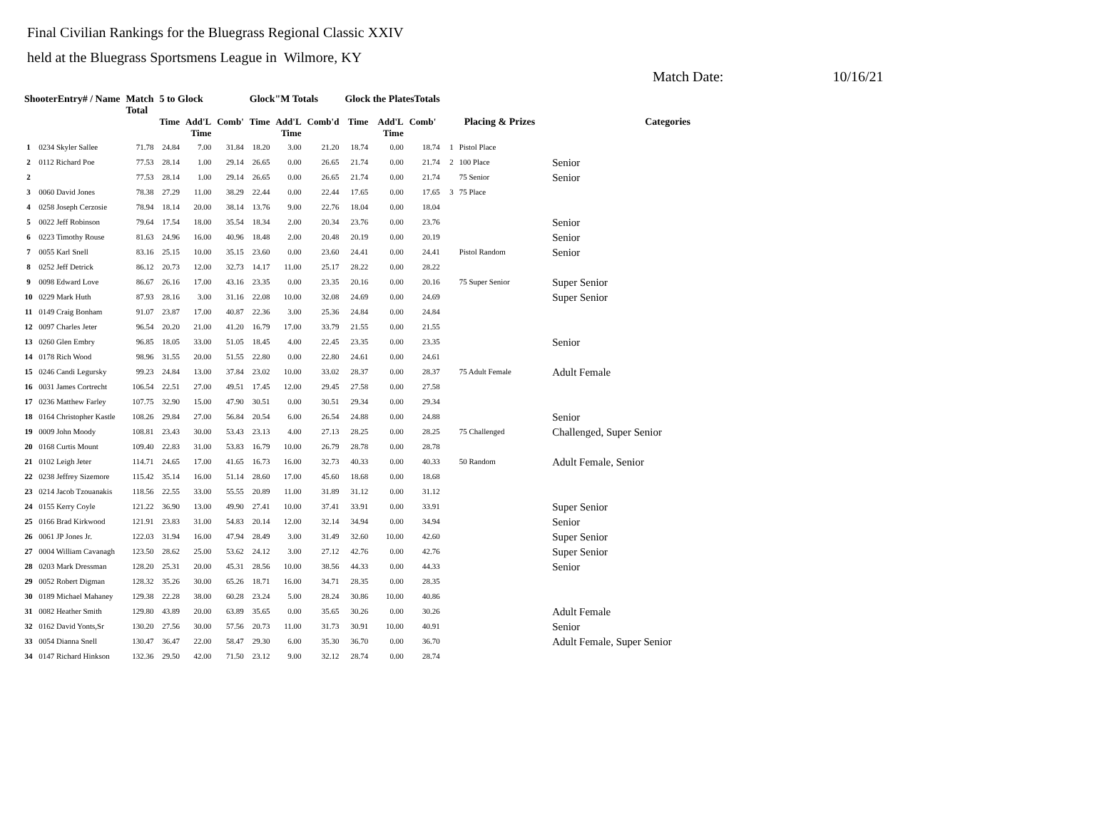Final Civilian Rankings for the Bluegrass Regional Classic XXIV
held at the Bluegrass Sportsmens League in Wilmore, KY
Match Date: 10/16/21
| ShooterEntry# / Name | | Match Total | 5 to Glock | | | Glock"M Totals | | | Glock the PlatesTotals | | | | | |
| --- | --- | --- | --- | --- | --- | --- | --- | --- | --- | --- | --- | --- | --- | --- |
| | | | Time | Add'L Time | Comb' | Time | Add'L Time | Comb'd | Time | Add'L Time | Comb' | Placing & Prizes | | Categories |
| 1 | 0234 Skyler Sallee | 71.78 | 24.84 | 7.00 | 31.84 | 18.20 | 3.00 | 21.20 | 18.74 | 0.00 | 18.74 | 1 | Pistol Place | |
| 2 | 0112 Richard Poe | 77.53 | 28.14 | 1.00 | 29.14 | 26.65 | 0.00 | 26.65 | 21.74 | 0.00 | 21.74 | 2 | 100 Place | Senior |
| 2 | | 77.53 | 28.14 | 1.00 | 29.14 | 26.65 | 0.00 | 26.65 | 21.74 | 0.00 | 21.74 | | 75 Senior | Senior |
| 3 | 0060 David Jones | 78.38 | 27.29 | 11.00 | 38.29 | 22.44 | 0.00 | 22.44 | 17.65 | 0.00 | 17.65 | 3 | 75 Place | |
| 4 | 0258 Joseph Cerzosie | 78.94 | 18.14 | 20.00 | 38.14 | 13.76 | 9.00 | 22.76 | 18.04 | 0.00 | 18.04 | | | |
| 5 | 0022 Jeff Robinson | 79.64 | 17.54 | 18.00 | 35.54 | 18.34 | 2.00 | 20.34 | 23.76 | 0.00 | 23.76 | | | Senior |
| 6 | 0223 Timothy Rouse | 81.63 | 24.96 | 16.00 | 40.96 | 18.48 | 2.00 | 20.48 | 20.19 | 0.00 | 20.19 | | | Senior |
| 7 | 0055 Karl Snell | 83.16 | 25.15 | 10.00 | 35.15 | 23.60 | 0.00 | 23.60 | 24.41 | 0.00 | 24.41 | | Pistol Random | Senior |
| 8 | 0252 Jeff Detrick | 86.12 | 20.73 | 12.00 | 32.73 | 14.17 | 11.00 | 25.17 | 28.22 | 0.00 | 28.22 | | | |
| 9 | 0098 Edward Love | 86.67 | 26.16 | 17.00 | 43.16 | 23.35 | 0.00 | 23.35 | 20.16 | 0.00 | 20.16 | | 75 Super Senior | Super Senior |
| 10 | 0229 Mark Huth | 87.93 | 28.16 | 3.00 | 31.16 | 22.08 | 10.00 | 32.08 | 24.69 | 0.00 | 24.69 | | | Super Senior |
| 11 | 0149 Craig Bonham | 91.07 | 23.87 | 17.00 | 40.87 | 22.36 | 3.00 | 25.36 | 24.84 | 0.00 | 24.84 | | | |
| 12 | 0097 Charles Jeter | 96.54 | 20.20 | 21.00 | 41.20 | 16.79 | 17.00 | 33.79 | 21.55 | 0.00 | 21.55 | | | |
| 13 | 0260 Glen Embry | 96.85 | 18.05 | 33.00 | 51.05 | 18.45 | 4.00 | 22.45 | 23.35 | 0.00 | 23.35 | | | Senior |
| 14 | 0178 Rich Wood | 98.96 | 31.55 | 20.00 | 51.55 | 22.80 | 0.00 | 22.80 | 24.61 | 0.00 | 24.61 | | | |
| 15 | 0246 Candi Legursky | 99.23 | 24.84 | 13.00 | 37.84 | 23.02 | 10.00 | 33.02 | 28.37 | 0.00 | 28.37 | | 75 Adult Female | Adult Female |
| 16 | 0031 James Cortrecht | 106.54 | 22.51 | 27.00 | 49.51 | 17.45 | 12.00 | 29.45 | 27.58 | 0.00 | 27.58 | | | |
| 17 | 0236 Matthew Farley | 107.75 | 32.90 | 15.00 | 47.90 | 30.51 | 0.00 | 30.51 | 29.34 | 0.00 | 29.34 | | | |
| 18 | 0164 Christopher Kastle | 108.26 | 29.84 | 27.00 | 56.84 | 20.54 | 6.00 | 26.54 | 24.88 | 0.00 | 24.88 | | | Senior |
| 19 | 0009 John Moody | 108.81 | 23.43 | 30.00 | 53.43 | 23.13 | 4.00 | 27.13 | 28.25 | 0.00 | 28.25 | | 75 Challenged | Challenged, Super Senior |
| 20 | 0168 Curtis Mount | 109.40 | 22.83 | 31.00 | 53.83 | 16.79 | 10.00 | 26.79 | 28.78 | 0.00 | 28.78 | | | |
| 21 | 0102 Leigh Jeter | 114.71 | 24.65 | 17.00 | 41.65 | 16.73 | 16.00 | 32.73 | 40.33 | 0.00 | 40.33 | | 50 Random | Adult Female, Senior |
| 22 | 0238 Jeffrey Sizemore | 115.42 | 35.14 | 16.00 | 51.14 | 28.60 | 17.00 | 45.60 | 18.68 | 0.00 | 18.68 | | | |
| 23 | 0214 Jacob Tzouanakis | 118.56 | 22.55 | 33.00 | 55.55 | 20.89 | 11.00 | 31.89 | 31.12 | 0.00 | 31.12 | | | |
| 24 | 0155 Kerry Coyle | 121.22 | 36.90 | 13.00 | 49.90 | 27.41 | 10.00 | 37.41 | 33.91 | 0.00 | 33.91 | | | Super Senior |
| 25 | 0166 Brad Kirkwood | 121.91 | 23.83 | 31.00 | 54.83 | 20.14 | 12.00 | 32.14 | 34.94 | 0.00 | 34.94 | | | Senior |
| 26 | 0061 JP Jones Jr. | 122.03 | 31.94 | 16.00 | 47.94 | 28.49 | 3.00 | 31.49 | 32.60 | 10.00 | 42.60 | | | Super Senior |
| 27 | 0004 William Cavanagh | 123.50 | 28.62 | 25.00 | 53.62 | 24.12 | 3.00 | 27.12 | 42.76 | 0.00 | 42.76 | | | Super Senior |
| 28 | 0203 Mark Dressman | 128.20 | 25.31 | 20.00 | 45.31 | 28.56 | 10.00 | 38.56 | 44.33 | 0.00 | 44.33 | | | Senior |
| 29 | 0052 Robert Digman | 128.32 | 35.26 | 30.00 | 65.26 | 18.71 | 16.00 | 34.71 | 28.35 | 0.00 | 28.35 | | | |
| 30 | 0189 Michael Mahaney | 129.38 | 22.28 | 38.00 | 60.28 | 23.24 | 5.00 | 28.24 | 30.86 | 10.00 | 40.86 | | | |
| 31 | 0082 Heather Smith | 129.80 | 43.89 | 20.00 | 63.89 | 35.65 | 0.00 | 35.65 | 30.26 | 0.00 | 30.26 | | | Adult Female |
| 32 | 0162 David Yonts,Sr | 130.20 | 27.56 | 30.00 | 57.56 | 20.73 | 11.00 | 31.73 | 30.91 | 10.00 | 40.91 | | | Senior |
| 33 | 0054 Dianna Snell | 130.47 | 36.47 | 22.00 | 58.47 | 29.30 | 6.00 | 35.30 | 36.70 | 0.00 | 36.70 | | | Adult Female, Super Senior |
| 34 | 0147 Richard Hinkson | 132.36 | 29.50 | 42.00 | 71.50 | 23.12 | 9.00 | 32.12 | 28.74 | 0.00 | 28.74 | | | |